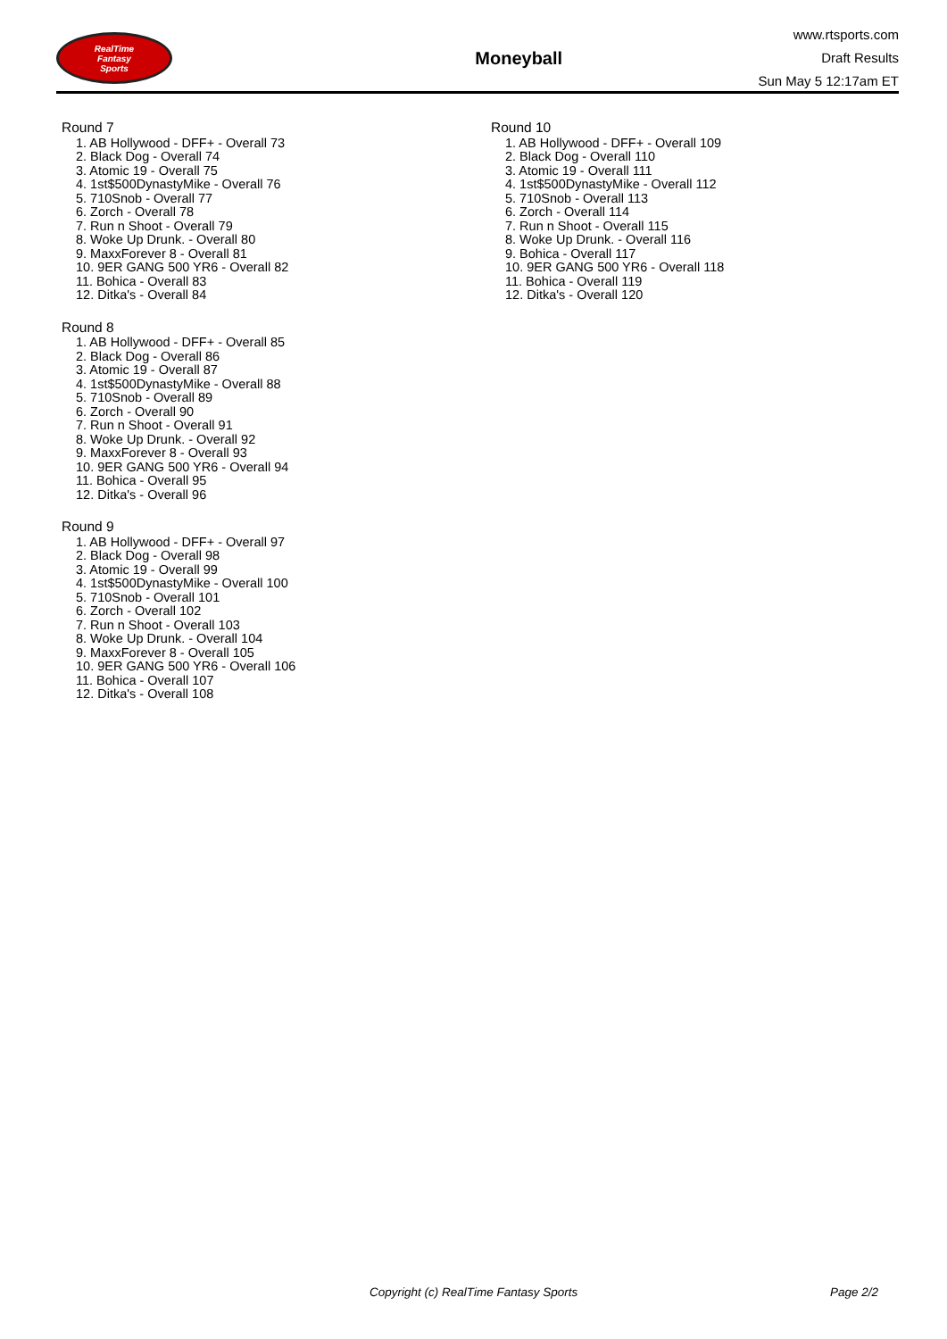RealTime
Fantasy
Sports
Moneyball
www.rtsports.com
Draft Results
Sun May 5 12:17am ET
Round 7
1. AB Hollywood - DFF+ - Overall 73
2. Black Dog - Overall 74
3. Atomic 19 - Overall 75
4. 1st$500DynastyMike - Overall 76
5. 710Snob - Overall 77
6. Zorch - Overall 78
7. Run n Shoot - Overall 79
8. Woke Up Drunk. - Overall 80
9. MaxxForever 8 - Overall 81
10. 9ER GANG 500 YR6 - Overall 82
11. Bohica - Overall 83
12. Ditka's - Overall 84
Round 8
1. AB Hollywood - DFF+ - Overall 85
2. Black Dog - Overall 86
3. Atomic 19 - Overall 87
4. 1st$500DynastyMike - Overall 88
5. 710Snob - Overall 89
6. Zorch - Overall 90
7. Run n Shoot - Overall 91
8. Woke Up Drunk. - Overall 92
9. MaxxForever 8 - Overall 93
10. 9ER GANG 500 YR6 - Overall 94
11. Bohica - Overall 95
12. Ditka's - Overall 96
Round 9
1. AB Hollywood - DFF+ - Overall 97
2. Black Dog - Overall 98
3. Atomic 19 - Overall 99
4. 1st$500DynastyMike - Overall 100
5. 710Snob - Overall 101
6. Zorch - Overall 102
7. Run n Shoot - Overall 103
8. Woke Up Drunk. - Overall 104
9. MaxxForever 8 - Overall 105
10. 9ER GANG 500 YR6 - Overall 106
11. Bohica - Overall 107
12. Ditka's - Overall 108
Round 10
1. AB Hollywood - DFF+ - Overall 109
2. Black Dog - Overall 110
3. Atomic 19 - Overall 111
4. 1st$500DynastyMike - Overall 112
5. 710Snob - Overall 113
6. Zorch - Overall 114
7. Run n Shoot - Overall 115
8. Woke Up Drunk. - Overall 116
9. Bohica - Overall 117
10. 9ER GANG 500 YR6 - Overall 118
11. Bohica - Overall 119
12. Ditka's - Overall 120
Copyright (c) RealTime Fantasy Sports Page 2/2